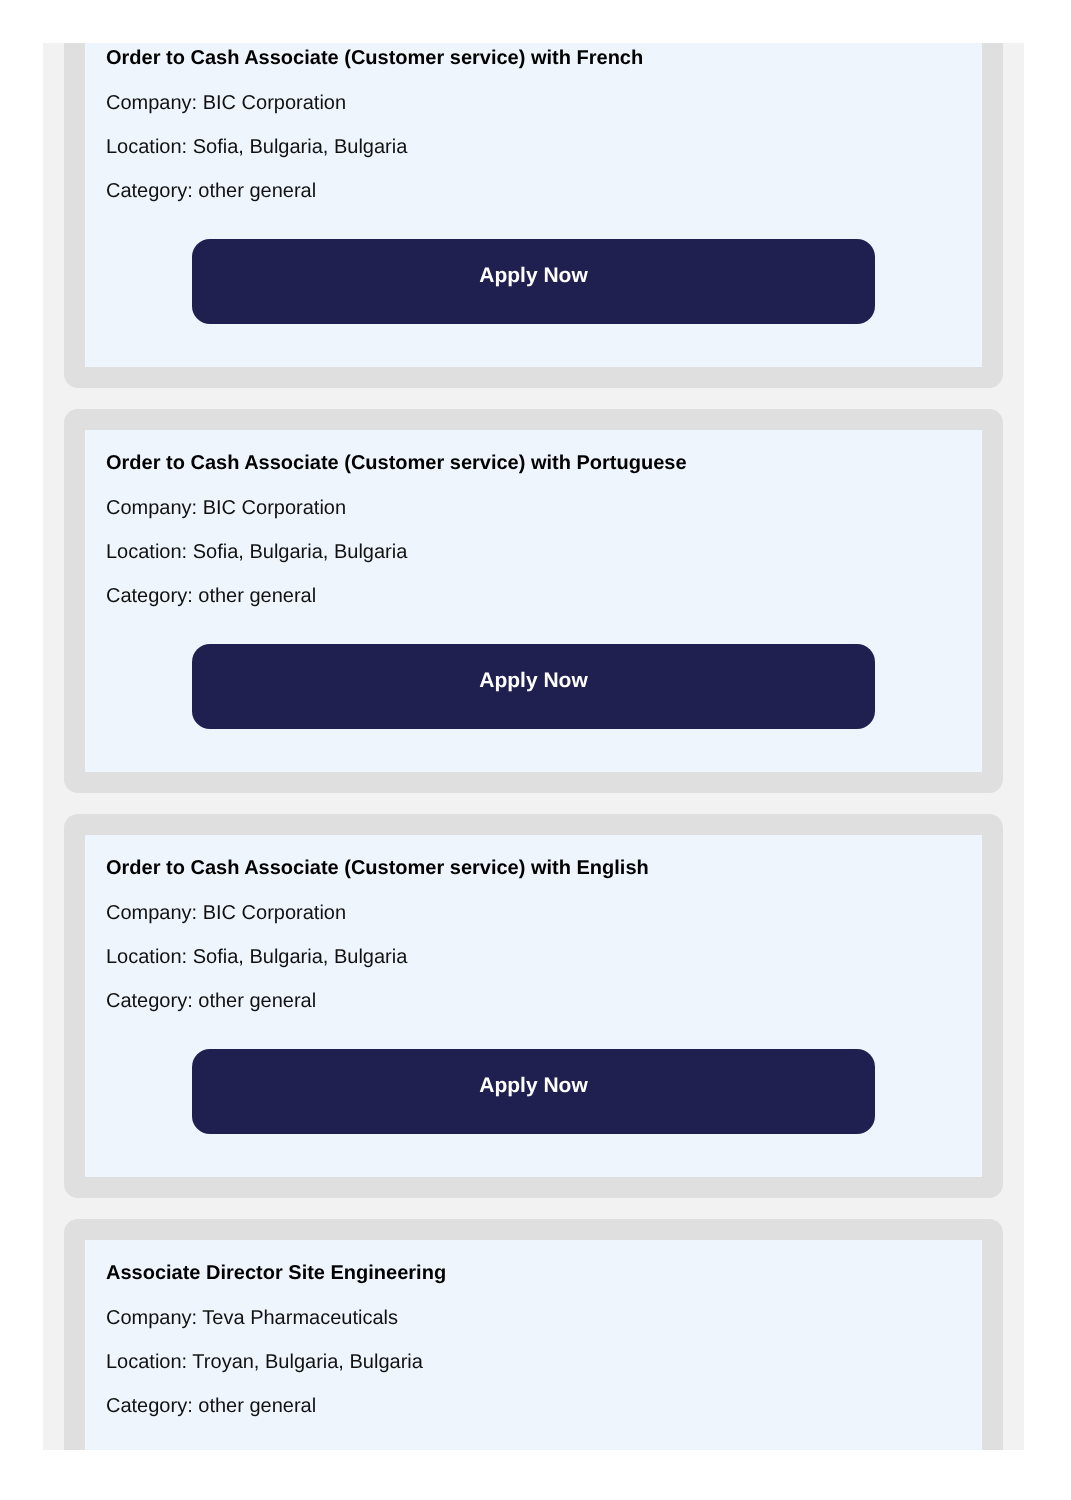Order to Cash Associate (Customer service) with French
Company: BIC Corporation
Location: Sofia, Bulgaria, Bulgaria
Category: other general
Apply Now
Order to Cash Associate (Customer service) with Portuguese
Company: BIC Corporation
Location: Sofia, Bulgaria, Bulgaria
Category: other general
Apply Now
Order to Cash Associate (Customer service) with English
Company: BIC Corporation
Location: Sofia, Bulgaria, Bulgaria
Category: other general
Apply Now
Associate Director Site Engineering
Company: Teva Pharmaceuticals
Location: Troyan, Bulgaria, Bulgaria
Category: other general